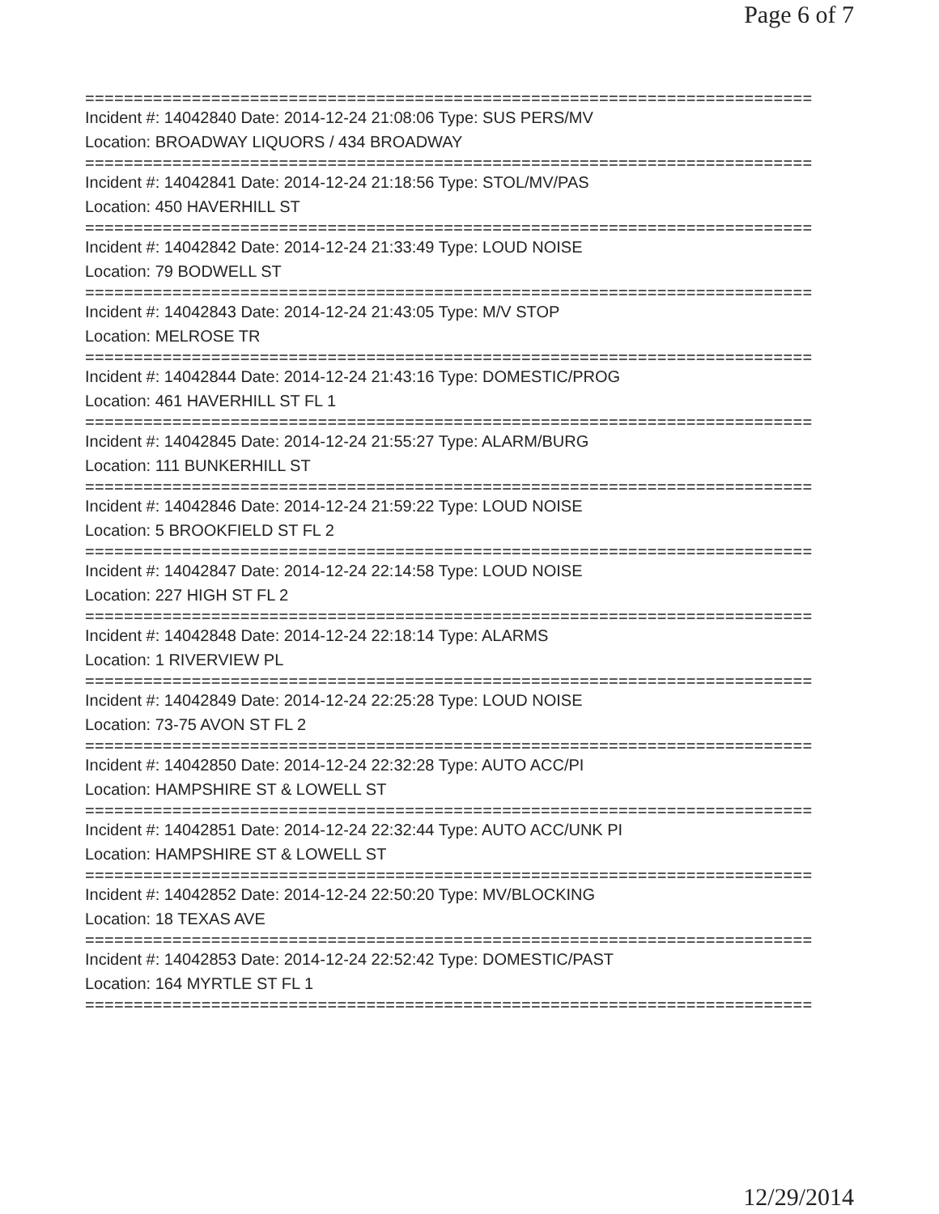Page 6 of 7
===========================================================================
Incident #: 14042840 Date: 2014-12-24 21:08:06 Type: SUS PERS/MV
Location: BROADWAY LIQUORS / 434 BROADWAY
===========================================================================
Incident #: 14042841 Date: 2014-12-24 21:18:56 Type: STOL/MV/PAS
Location: 450 HAVERHILL ST
===========================================================================
Incident #: 14042842 Date: 2014-12-24 21:33:49 Type: LOUD NOISE
Location: 79 BODWELL ST
===========================================================================
Incident #: 14042843 Date: 2014-12-24 21:43:05 Type: M/V STOP
Location: MELROSE TR
===========================================================================
Incident #: 14042844 Date: 2014-12-24 21:43:16 Type: DOMESTIC/PROG
Location: 461 HAVERHILL ST FL 1
===========================================================================
Incident #: 14042845 Date: 2014-12-24 21:55:27 Type: ALARM/BURG
Location: 111 BUNKERHILL ST
===========================================================================
Incident #: 14042846 Date: 2014-12-24 21:59:22 Type: LOUD NOISE
Location: 5 BROOKFIELD ST FL 2
===========================================================================
Incident #: 14042847 Date: 2014-12-24 22:14:58 Type: LOUD NOISE
Location: 227 HIGH ST FL 2
===========================================================================
Incident #: 14042848 Date: 2014-12-24 22:18:14 Type: ALARMS
Location: 1 RIVERVIEW PL
===========================================================================
Incident #: 14042849 Date: 2014-12-24 22:25:28 Type: LOUD NOISE
Location: 73-75 AVON ST FL 2
===========================================================================
Incident #: 14042850 Date: 2014-12-24 22:32:28 Type: AUTO ACC/PI
Location: HAMPSHIRE ST & LOWELL ST
===========================================================================
Incident #: 14042851 Date: 2014-12-24 22:32:44 Type: AUTO ACC/UNK PI
Location: HAMPSHIRE ST & LOWELL ST
===========================================================================
Incident #: 14042852 Date: 2014-12-24 22:50:20 Type: MV/BLOCKING
Location: 18 TEXAS AVE
===========================================================================
Incident #: 14042853 Date: 2014-12-24 22:52:42 Type: DOMESTIC/PAST
Location: 164 MYRTLE ST FL 1
===========================================================================
12/29/2014